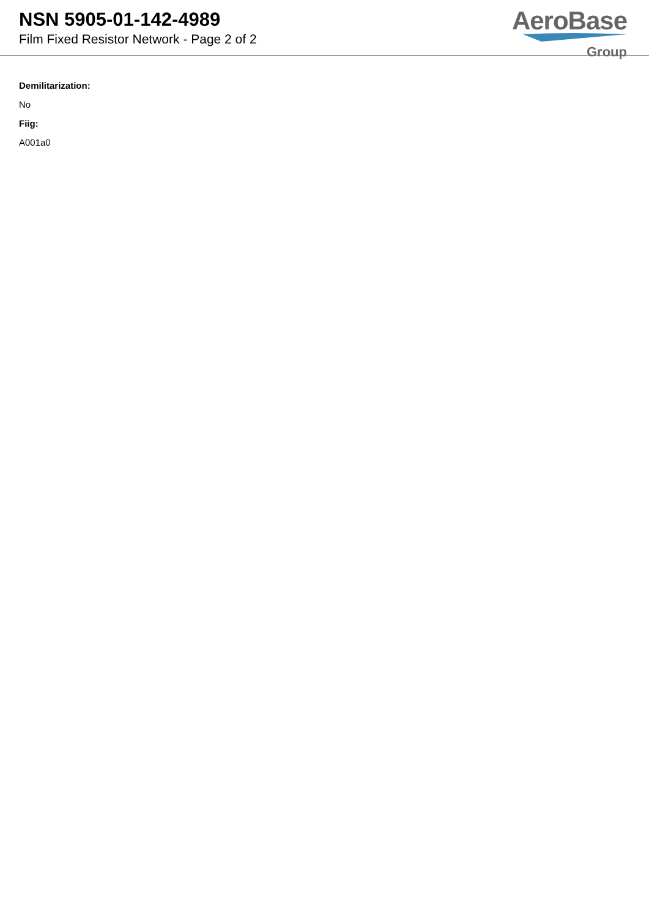NSN 5905-01-142-4989
Film Fixed Resistor Network - Page 2 of 2
AeroBase
Group
Demilitarization:
No
Fiig:
A001a0